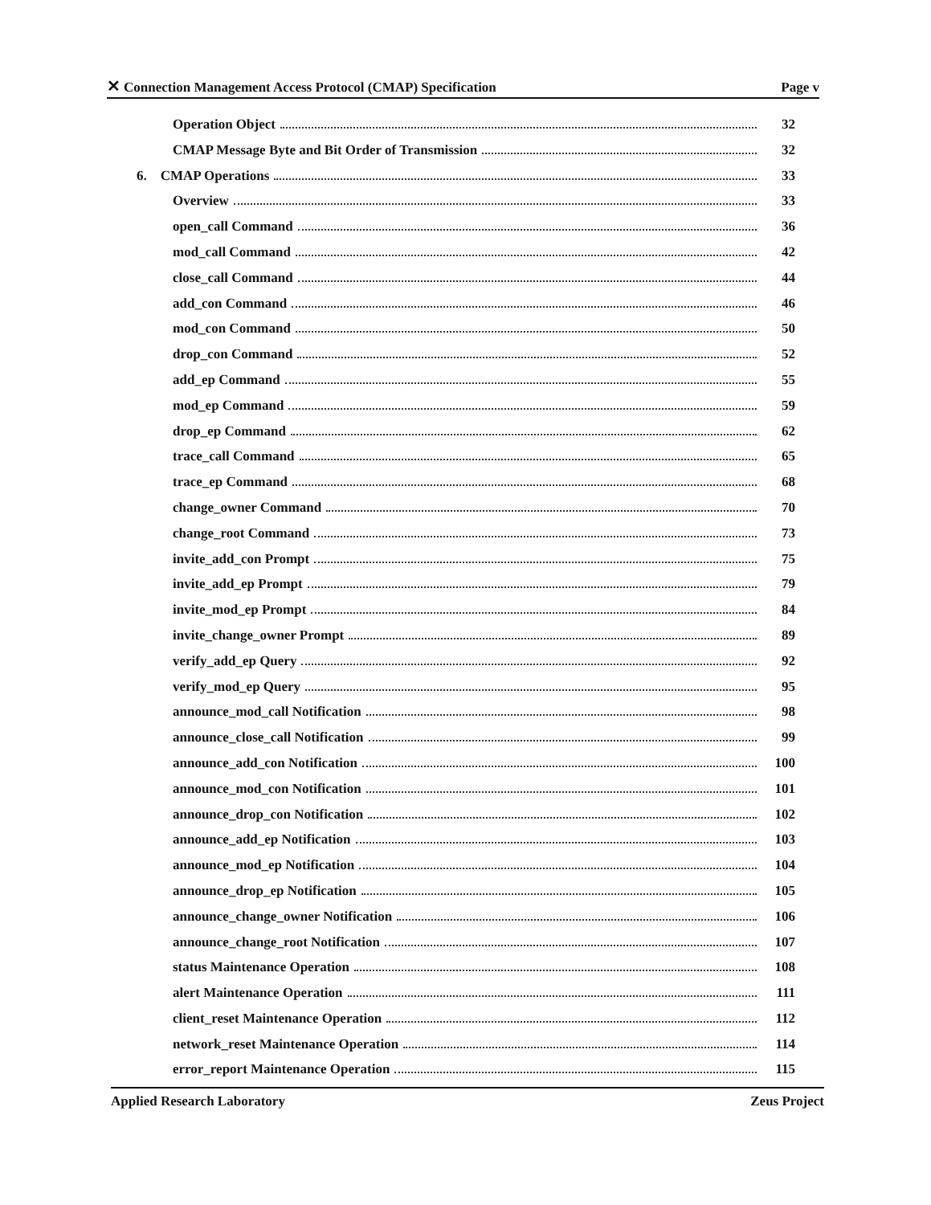✕ Connection Management Access Protocol (CMAP) Specification Page v
Operation Object 32
CMAP Message Byte and Bit Order of Transmission 32
6. CMAP Operations 33
Overview 33
open_call Command 36
mod_call Command 42
close_call Command 44
add_con Command 46
mod_con Command 50
drop_con Command 52
add_ep Command 55
mod_ep Command 59
drop_ep Command 62
trace_call Command 65
trace_ep Command 68
change_owner Command 70
change_root Command 73
invite_add_con Prompt 75
invite_add_ep Prompt 79
invite_mod_ep Prompt 84
invite_change_owner Prompt 89
verify_add_ep Query 92
verify_mod_ep Query 95
announce_mod_call Notification 98
announce_close_call Notification 99
announce_add_con Notification 100
announce_mod_con Notification 101
announce_drop_con Notification 102
announce_add_ep Notification 103
announce_mod_ep Notification 104
announce_drop_ep Notification 105
announce_change_owner Notification 106
announce_change_root Notification 107
status Maintenance Operation 108
alert Maintenance Operation 111
client_reset Maintenance Operation 112
network_reset Maintenance Operation 114
error_report Maintenance Operation 115
Applied Research Laboratory Zeus Project